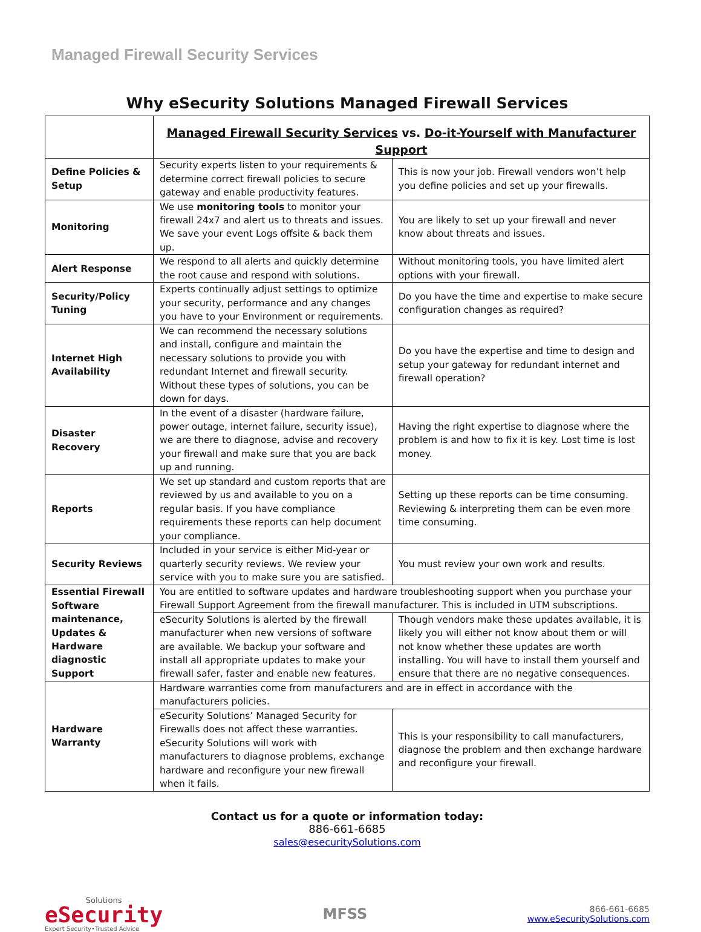Managed Firewall Security Services
Why eSecurity Solutions Managed Firewall Services
| | Managed Firewall Security Services vs. Do-it-Yourself with Manufacturer Support | |
| Define Policies & Setup | Security experts listen to your requirements & determine correct firewall policies to secure gateway and enable productivity features. | This is now your job. Firewall vendors won’t help you define policies and set up your firewalls. |
| Monitoring | We use monitoring tools to monitor your firewall 24x7 and alert us to threats and issues. We save your event Logs offsite & back them up. | You are likely to set up your firewall and never know about threats and issues. |
| Alert Response | We respond to all alerts and quickly determine the root cause and respond with solutions. | Without monitoring tools, you have limited alert options with your firewall. |
| Security/Policy Tuning | Experts continually adjust settings to optimize your security, performance and any changes you have to your Environment or requirements. | Do you have the time and expertise to make secure configuration changes as required? |
| Internet High Availability | We can recommend the necessary solutions and install, configure and maintain the necessary solutions to provide you with redundant Internet and firewall security. Without these types of solutions, you can be down for days. | Do you have the expertise and time to design and setup your gateway for redundant internet and firewall operation? |
| Disaster Recovery | In the event of a disaster (hardware failure, power outage, internet failure, security issue), we are there to diagnose, advise and recovery your firewall and make sure that you are back up and running. | Having the right expertise to diagnose where the problem is and how to fix it is key. Lost time is lost money. |
| Reports | We set up standard and custom reports that are reviewed by us and available to you on a regular basis. If you have compliance requirements these reports can help document your compliance. | Setting up these reports can be time consuming. Reviewing & interpreting them can be even more time consuming. |
| Security Reviews | Included in your service is either Mid-year or quarterly security reviews. We review your service with you to make sure you are satisfied. | You must review your own work and results. |
| Essential Firewall Software maintenance, Updates & Hardware diagnostic Support | You are entitled to software updates and hardware troubleshooting support when you purchase your Firewall Support Agreement from the firewall manufacturer. This is included in UTM subscriptions. | |
| | eSecurity Solutions is alerted by the firewall manufacturer when new versions of software are available. We backup your software and install all appropriate updates to make your firewall safer, faster and enable new features. | Though vendors make these updates available, it is likely you will either not know about them or will not know whether these updates are worth installing. You will have to install them yourself and ensure that there are no negative consequences. |
| Hardware Warranty | Hardware warranties come from manufacturers and are in effect in accordance with the manufacturers policies. | |
| | eSecurity Solutions’ Managed Security for Firewalls does not affect these warranties. eSecurity Solutions will work with manufacturers to diagnose problems, exchange hardware and reconfigure your new firewall when it fails. | This is your responsibility to call manufacturers, diagnose the problem and then exchange hardware and reconfigure your firewall. |
Contact us for a quote or information today:
886-661-6685
sales@esecuritySolutions.com
Solutions
eSecurity
Expert Security•Trusted Advice
MFSS
866-661-6685
www.eSecuritySolutions.com